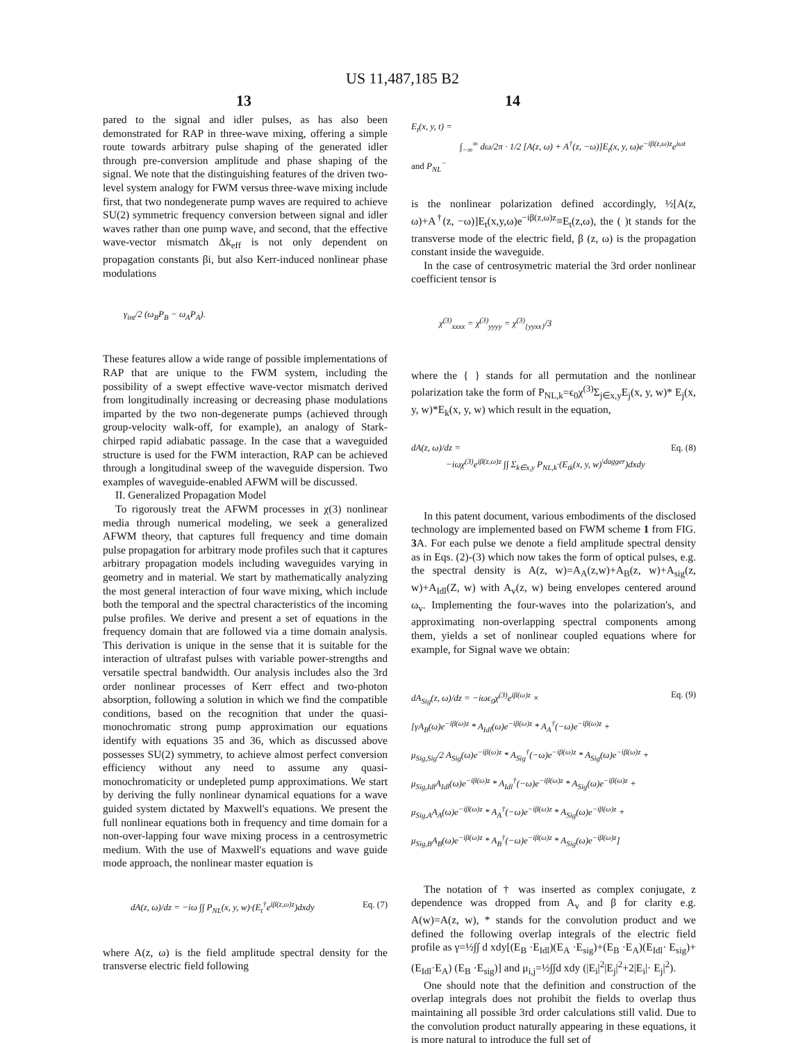US 11,487,185 B2
13 14
pared to the signal and idler pulses, as has also been demonstrated for RAP in three-wave mixing, offering a simple route towards arbitrary pulse shaping of the generated idler through pre-conversion amplitude and phase shaping of the signal. We note that the distinguishing features of the driven two-level system analogy for FWM versus three-wave mixing include first, that two nondegenerate pump waves are required to achieve SU(2) symmetric frequency conversion between signal and idler waves rather than one pump wave, and second, that the effective wave-vector mismatch Δk<sub>eff</sub> is not only dependent on propagation constants βi, but also Kerr-induced nonlinear phase modulations
γ<sub>int</sub>/2 (ω<sub>B</sub>P<sub>B</sub> − ω<sub>A</sub>P<sub>A</sub>).
These features allow a wide range of possible implementations of RAP that are unique to the FWM system, including the possibility of a swept effective wave-vector mismatch derived from longitudinally increasing or decreasing phase modulations imparted by the two non-degenerate pumps (achieved through group-velocity walk-off, for example), an analogy of Stark-chirped rapid adiabatic passage. In the case that a waveguided structure is used for the FWM interaction, RAP can be achieved through a longitudinal sweep of the waveguide dispersion. Two examples of waveguide-enabled AFWM will be discussed.
II. Generalized Propagation Model
To rigorously treat the AFWM processes in χ(3) nonlinear media through numerical modeling, we seek a generalized AFWM theory, that captures full frequency and time domain pulse propagation for arbitrary mode profiles such that it captures arbitrary propagation models including waveguides varying in geometry and in material. We start by mathematically analyzing the most general interaction of four wave mixing, which include both the temporal and the spectral characteristics of the incoming pulse profiles. We derive and present a set of equations in the frequency domain that are followed via a time domain analysis. This derivation is unique in the sense that it is suitable for the interaction of ultrafast pulses with variable power-strengths and versatile spectral bandwidth. Our analysis includes also the 3rd order nonlinear processes of Kerr effect and two-photon absorption, following a solution in which we find the compatible conditions, based on the recognition that under the quasi-monochromatic strong pump approximation our equations identify with equations 35 and 36, which as discussed above possesses SU(2) symmetry, to achieve almost perfect conversion efficiency without any need to assume any quasi-monochromaticity or undepleted pump approximations. We start by deriving the fully nonlinear dynamical equations for a wave guided system dictated by Maxwell's equations. We present the full nonlinear equations both in frequency and time domain for a non-over-lapping four wave mixing process in a centrosymetric medium. With the use of Maxwell's equations and wave guide mode approach, the nonlinear master equation is
Eq. (7) dA(z, ω)/dz = −iω ∫∫ P<sub>NL</sub>(x, y, w)·(E<sub>t</sub><sup>†</sup>e<sup>iβ(z,ω)z</sup>)dxdy
where A(z, ω) is the field amplitude spectral density for the transverse electric field following
E<sub>t</sub>(x, y, t) =
∫<sub>−∞</sub><sup>∞</sup> dω/2π · 1/2 [A(z, ω) + A<sup>†</sup>(z, −ω)]E<sub>t</sub>(x, y, ω)e<sup>−iβ(z,ω)z</sup>e<sup>iωt</sup> and P<sub>NL</sub><sup>−</sup>
is the nonlinear polarization defined accordingly, ½[A(z, ω)+A<sup>†</sup>(z, −ω)]E<sub>t</sub>(x,y,ω)e<sup>−iβ(z,ω)z</sup>≡E<sub>t</sub>(z,ω), the ( )t stands for the transverse mode of the electric field, β (z, ω) is the propagation constant inside the waveguide.
In the case of centrosymetric material the 3rd order nonlinear coefficient tensor is
χ<sup>(3)</sup><sub>xxxx</sub> = χ<sup>(3)</sup><sub>yyyy</sub> = χ<sup>(3)</sup><sub>{yyxx}</sub>/3
where the { } stands for all permutation and the nonlinear polarization take the form of P<sub>NL,k</sub>=ϵ<sub>0</sub>χ<sup>(3)</sup>Σ<sub>j∈x,y</sub>E<sub>j</sub>(x, y, w)* E<sub>j</sub>(x, y, w)*E<sub>k</sub>(x, y, w) which result in the equation,
Eq. (8) dA(z, ω)/dz =
−iωχ<sup>(3)</sup>e<sup>iβ(z,ω)z</sup> ∫∫ Σ<sub>k∈x,y</sub> P<sub>NL,k</sub>·(E<sub>tk</sub>(x, y, w)<sup>\dagger</sup>)dxdy
In this patent document, various embodiments of the disclosed technology are implemented based on FWM scheme 1 from FIG. 3 A. For each pulse we denote a field amplitude spectral density as in Eqs. (2)-(3) which now takes the form of optical pulses, e.g. the spectral density is A(z, w)=A<sub>A</sub>(z,w)+A<sub>B</sub>(z, w)+A<sub>sig</sub>(z, w)+A<sub>Idl</sub>(Z, w) with A<sub>v</sub>(z, w) being envelopes centered around ω<sub>v</sub>. Implementing the four-waves into the polarization's, and approximating non-overlapping spectral components among them, yields a set of nonlinear coupled equations where for example, for Signal wave we obtain:
Eq. (9) dA<sub>Sig</sub>(z, ω)/dz = −iωϵ<sub>0</sub>χ<sup>(3)</sup>e<sup>iβ(ω)z</sup> ×
[γA<sub>B</sub>(ω)e<sup>−iβ(ω)z</sup> * A<sub>Idl</sub>(ω)e<sup>−iβ(ω)z</sup> * A<sub>A</sub><sup>†</sup>(−ω)e<sup>−iβ(ω)z</sup> +
μ<sub>Sig,Sig</sub>/2 A<sub>Sig</sub>(ω)e<sup>−iβ(ω)z</sup> * A<sub>Sig</sub><sup>†</sup>(−ω)e<sup>−iβ(ω)z</sup> * A<sub>Sig</sub>(ω)e<sup>−iβ(ω)z</sup> +
μ<sub>Sig,Idl</sub>A<sub>Idl</sub>(ω)e<sup>−iβ(ω)z</sup> * A<sub>Idl</sub><sup>†</sup>(−ω)e<sup>−iβ(ω)z</sup> * A<sub>Sig</sub>(ω)e<sup>−iβ(ω)z</sup> +
μ<sub>Sig,A</sub>A<sub>A</sub>(ω)e<sup>−iβ(ω)z</sup> * A<sub>A</sub><sup>†</sup>(−ω)e<sup>−iβ(ω)z</sup> * A<sub>Sig</sub>(ω)e<sup>−iβ(ω)z</sup> +
μ<sub>Sig,B</sub>A<sub>B</sub>(ω)e<sup>−iβ(ω)z</sup> * A<sub>B</sub><sup>†</sup>(−ω)e<sup>−iβ(ω)z</sup> * A<sub>Sig</sub>(ω)e<sup>−iβ(ω)z</sup>]
The notation of † was inserted as complex conjugate, z dependence was dropped from A<sub>v</sub> and β for clarity e.g. A(w)=A(z, w), * stands for the convolution product and we defined the following overlap integrals of the electric field profile as γ=½∫∫ d xdy[(E<sub>B</sub> ·E<sub>Idl</sub>)(E<sub>A</sub> ·E<sub>sig</sub>)+(E<sub>B</sub> ·E<sub>A</sub>)(E<sub>Idl</sub>· E<sub>sig</sub>)+(E<sub>Idl</sub>·E<sub>A</sub>) (E<sub>B</sub> ·E<sub>sig</sub>)] and μ<sub>i,j</sub>=½∫∫d xdy (|E<sub>i</sub>|<sup>2</sup>|E<sub>j</sub>|<sup>2</sup>+2|E<sub>i</sub>|· E<sub>j</sub>|<sup>2</sup>).
One should note that the definition and construction of the overlap integrals does not prohibit the fields to overlap thus maintaining all possible 3rd order calculations still valid. Due to the convolution product naturally appearing in these equations, it is more natural to introduce the full set of